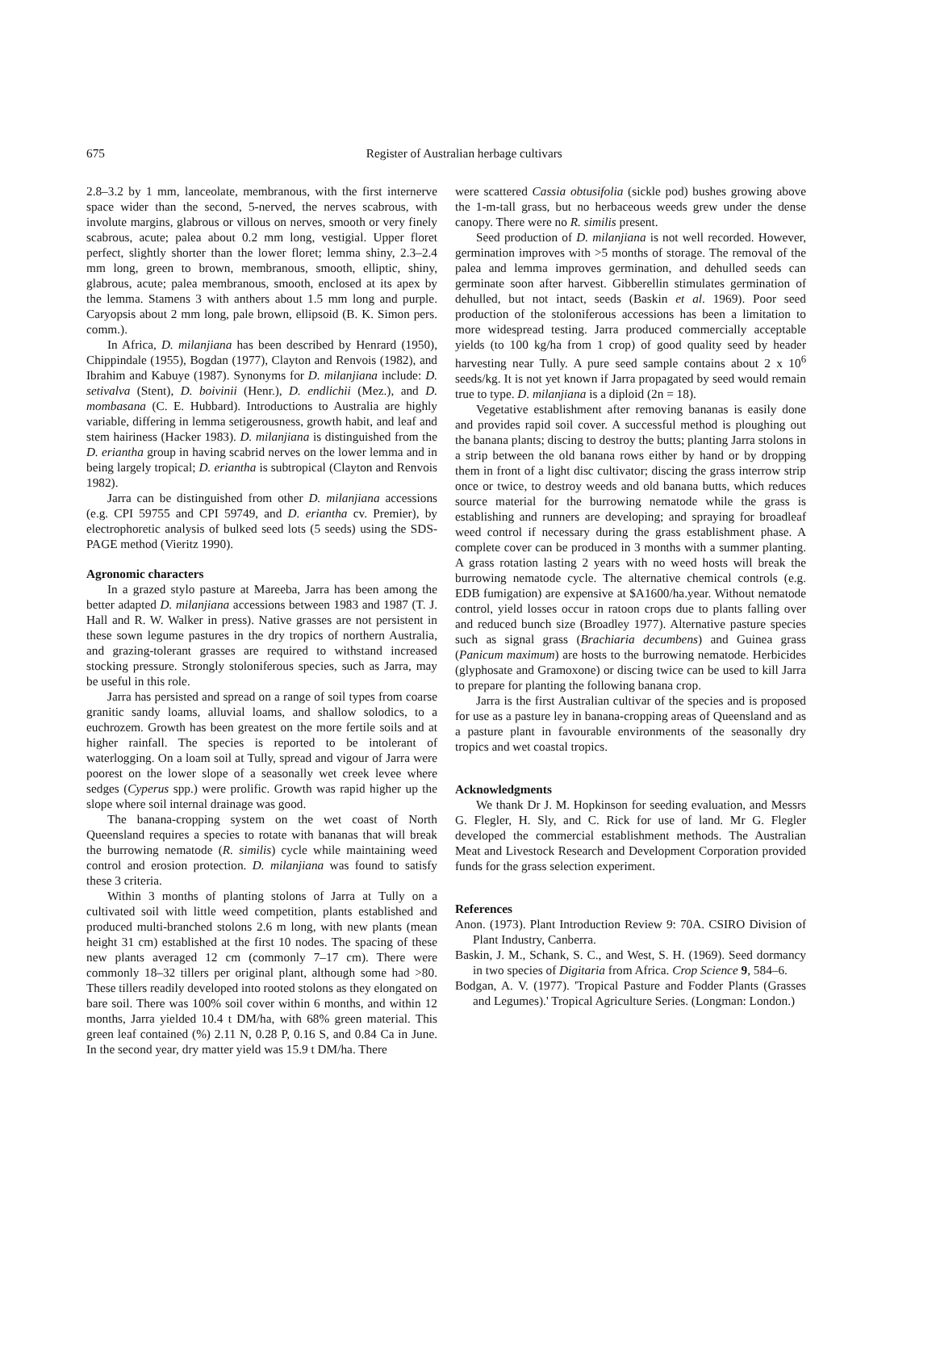675 Register of Australian herbage cultivars
2.8–3.2 by 1 mm, lanceolate, membranous, with the first internerve space wider than the second, 5-nerved, the nerves scabrous, with involute margins, glabrous or villous on nerves, smooth or very finely scabrous, acute; palea about 0.2 mm long, vestigial. Upper floret perfect, slightly shorter than the lower floret; lemma shiny, 2.3–2.4 mm long, green to brown, membranous, smooth, elliptic, shiny, glabrous, acute; palea membranous, smooth, enclosed at its apex by the lemma. Stamens 3 with anthers about 1.5 mm long and purple. Caryopsis about 2 mm long, pale brown, ellipsoid (B. K. Simon pers. comm.).
In Africa, D. milanjiana has been described by Henrard (1950), Chippindale (1955), Bogdan (1977), Clayton and Renvois (1982), and Ibrahim and Kabuye (1987). Synonyms for D. milanjiana include: D. setivalva (Stent), D. boivinii (Henr.), D. endlichii (Mez.), and D. mombasana (C. E. Hubbard). Introductions to Australia are highly variable, differing in lemma setigerousness, growth habit, and leaf and stem hairiness (Hacker 1983). D. milanjiana is distinguished from the D. eriantha group in having scabrid nerves on the lower lemma and in being largely tropical; D. eriantha is subtropical (Clayton and Renvois 1982).
Jarra can be distinguished from other D. milanjiana accessions (e.g. CPI 59755 and CPI 59749, and D. eriantha cv. Premier), by electrophoretic analysis of bulked seed lots (5 seeds) using the SDS-PAGE method (Vieritz 1990).
Agronomic characters
In a grazed stylo pasture at Mareeba, Jarra has been among the better adapted D. milanjiana accessions between 1983 and 1987 (T. J. Hall and R. W. Walker in press). Native grasses are not persistent in these sown legume pastures in the dry tropics of northern Australia, and grazing-tolerant grasses are required to withstand increased stocking pressure. Strongly stoloniferous species, such as Jarra, may be useful in this role.
Jarra has persisted and spread on a range of soil types from coarse granitic sandy loams, alluvial loams, and shallow solodics, to a euchrozem. Growth has been greatest on the more fertile soils and at higher rainfall. The species is reported to be intolerant of waterlogging. On a loam soil at Tully, spread and vigour of Jarra were poorest on the lower slope of a seasonally wet creek levee where sedges (Cyperus spp.) were prolific. Growth was rapid higher up the slope where soil internal drainage was good.
The banana-cropping system on the wet coast of North Queensland requires a species to rotate with bananas that will break the burrowing nematode (R. similis) cycle while maintaining weed control and erosion protection. D. milanjiana was found to satisfy these 3 criteria.
Within 3 months of planting stolons of Jarra at Tully on a cultivated soil with little weed competition, plants established and produced multi-branched stolons 2.6 m long, with new plants (mean height 31 cm) established at the first 10 nodes. The spacing of these new plants averaged 12 cm (commonly 7–17 cm). There were commonly 18–32 tillers per original plant, although some had >80. These tillers readily developed into rooted stolons as they elongated on bare soil. There was 100% soil cover within 6 months, and within 12 months, Jarra yielded 10.4 t DM/ha, with 68% green material. This green leaf contained (%) 2.11 N, 0.28 P, 0.16 S, and 0.84 Ca in June. In the second year, dry matter yield was 15.9 t DM/ha. There
were scattered Cassia obtusifolia (sickle pod) bushes growing above the 1-m-tall grass, but no herbaceous weeds grew under the dense canopy. There were no R. similis present.
Seed production of D. milanjiana is not well recorded. However, germination improves with >5 months of storage. The removal of the palea and lemma improves germination, and dehulled seeds can germinate soon after harvest. Gibberellin stimulates germination of dehulled, but not intact, seeds (Baskin et al. 1969). Poor seed production of the stoloniferous accessions has been a limitation to more widespread testing. Jarra produced commercially acceptable yields (to 100 kg/ha from 1 crop) of good quality seed by header harvesting near Tully. A pure seed sample contains about 2 x 10<sup>6</sup> seeds/kg. It is not yet known if Jarra propagated by seed would remain true to type. D. milanjiana is a diploid (2n = 18).
Vegetative establishment after removing bananas is easily done and provides rapid soil cover. A successful method is ploughing out the banana plants; discing to destroy the butts; planting Jarra stolons in a strip between the old banana rows either by hand or by dropping them in front of a light disc cultivator; discing the grass interrow strip once or twice, to destroy weeds and old banana butts, which reduces source material for the burrowing nematode while the grass is establishing and runners are developing; and spraying for broadleaf weed control if necessary during the grass establishment phase. A complete cover can be produced in 3 months with a summer planting. A grass rotation lasting 2 years with no weed hosts will break the burrowing nematode cycle. The alternative chemical controls (e.g. EDB fumigation) are expensive at $A1600/ha.year. Without nematode control, yield losses occur in ratoon crops due to plants falling over and reduced bunch size (Broadley 1977). Alternative pasture species such as signal grass (Brachiaria decumbens) and Guinea grass (Panicum maximum) are hosts to the burrowing nematode. Herbicides (glyphosate and Gramoxone) or discing twice can be used to kill Jarra to prepare for planting the following banana crop.
Jarra is the first Australian cultivar of the species and is proposed for use as a pasture ley in banana-cropping areas of Queensland and as a pasture plant in favourable environments of the seasonally dry tropics and wet coastal tropics.
Acknowledgments
We thank Dr J. M. Hopkinson for seeding evaluation, and Messrs G. Flegler, H. Sly, and C. Rick for use of land. Mr G. Flegler developed the commercial establishment methods. The Australian Meat and Livestock Research and Development Corporation provided funds for the grass selection experiment.
References
Anon. (1973). Plant Introduction Review 9: 70A. CSIRO Division of Plant Industry, Canberra.
Baskin, J. M., Schank, S. C., and West, S. H. (1969). Seed dormancy in two species of Digitaria from Africa. Crop Science 9, 584–6.
Bodgan, A. V. (1977). 'Tropical Pasture and Fodder Plants (Grasses and Legumes).' Tropical Agriculture Series. (Longman: London.)